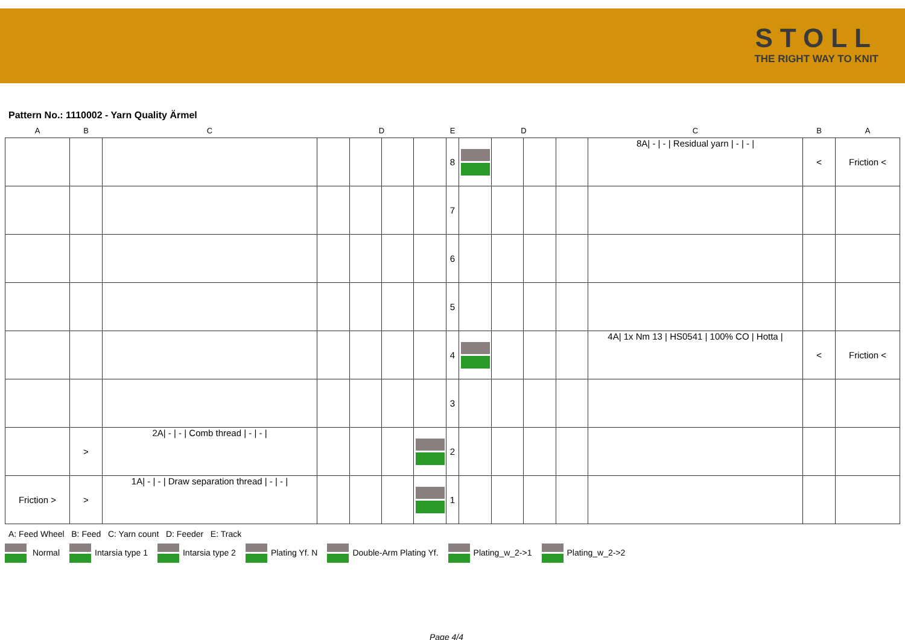STOLL
THE RIGHT WAY TO KNIT
Pattern No.: 1110002 - Yarn Quality Ärmel
| A | B | C | | D | | | E | | D | | | C | B | A |
| --- | --- | --- | --- | --- | --- | --- | --- | --- | --- | --- | --- | --- | --- | --- |
| | | | | | | | 8 | | | | | 8A/ - / - / Residual yarn / - / - / | < | Friction < |
| | | | | | | | 7 | | | | | | | |
| | | | | | | | 6 | | | | | | | |
| | | | | | | | 5 | | | | | | | |
| | | | | | | | 4 | | | | | 4A/ 1x Nm 13 / HS0541 / 100% CO / Hotta / | < | Friction < |
| | | | | | | | 3 | | | | | | | |
| | > | 2A/ - / - / Comb thread / - / - / | | | | | 2 | | | | | | | |
| Friction > | > | 1A/ - / - / Draw separation thread / - / - / | | | | | 1 | | | | | | | |
A: Feed Wheel B: Feed C: Yarn count D: Feeder E: Track
Normal Intarsia type 1 Intarsia type 2 Plating Yf. N Double-Arm Plating Yf. Plating_w_2->1 Plating_w_2->2
Page 4/4